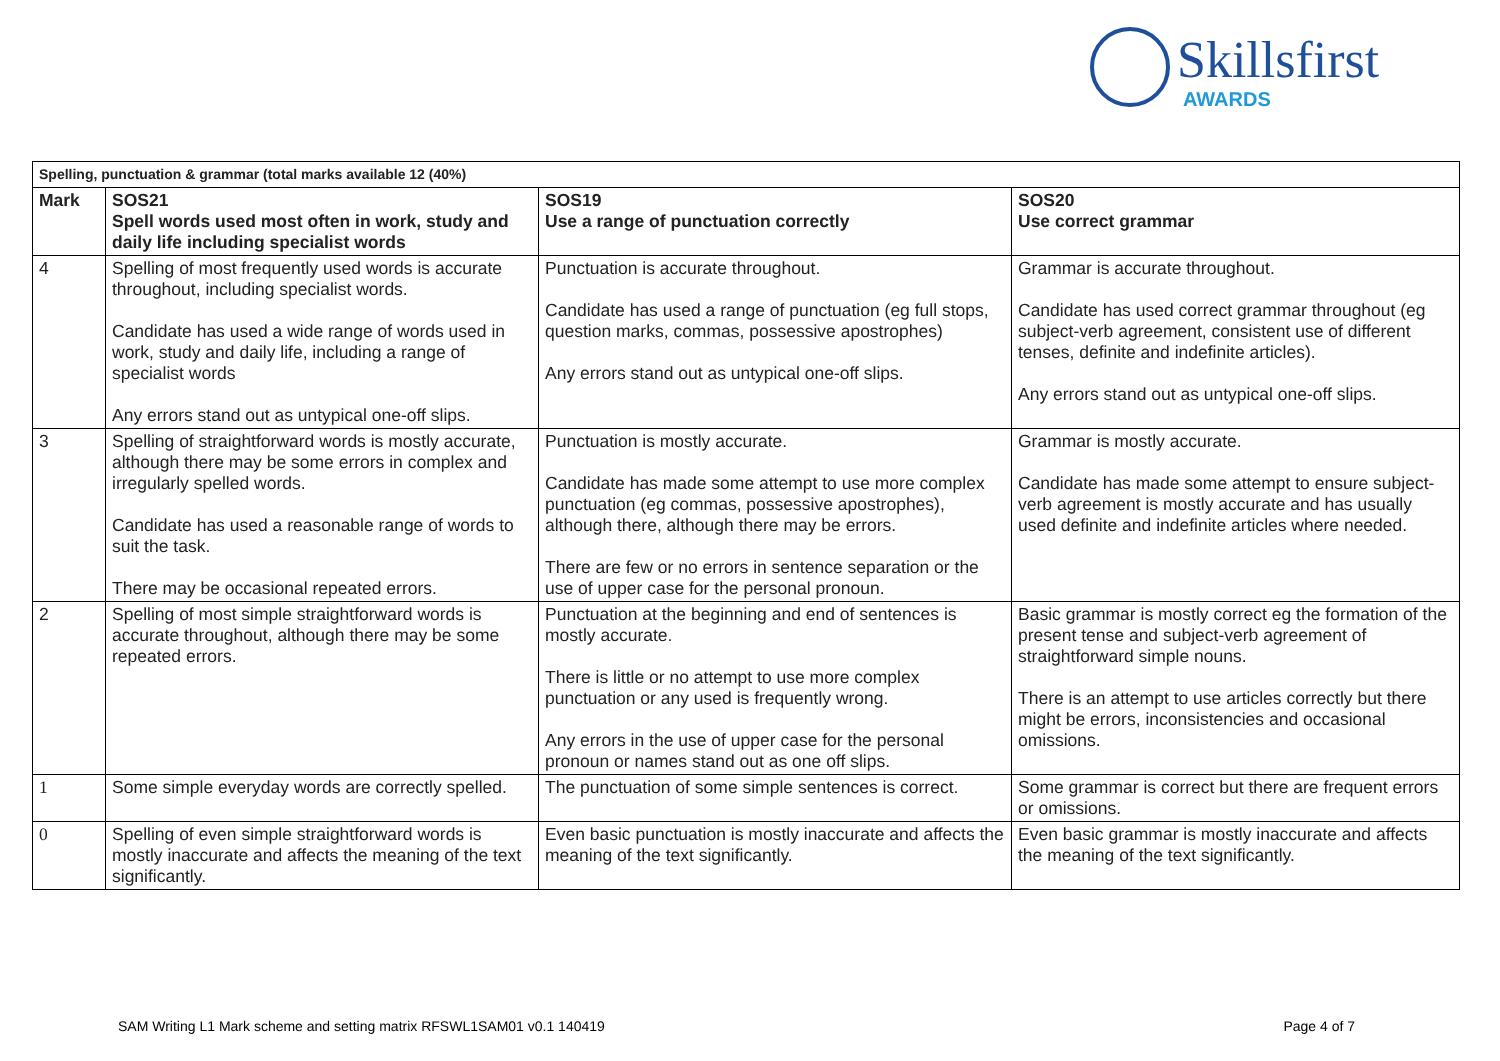Skillsfirst
AWARDS
| Spelling, punctuation & grammar (total marks available 12 (40%) | | | |
| --- | --- | --- | --- |
| Mark | SOS21 Spell words used most often in work, study and daily life including specialist words | SOS19 Use a range of punctuation correctly | SOS20 Use correct grammar |
| 4 | Spelling of most frequently used words is accurate throughout, including specialist words. Candidate has used a wide range of words used in work, study and daily life, including a range of specialist words Any errors stand out as untypical one-off slips. | Punctuation is accurate throughout. Candidate has used a range of punctuation (eg full stops, question marks, commas, possessive apostrophes) Any errors stand out as untypical one-off slips. | Grammar is accurate throughout. Candidate has used correct grammar throughout (eg subject-verb agreement, consistent use of different tenses, definite and indefinite articles). Any errors stand out as untypical one-off slips. |
| 3 | Spelling of straightforward words is mostly accurate, although there may be some errors in complex and irregularly spelled words. Candidate has used a reasonable range of words to suit the task. There may be occasional repeated errors. | Punctuation is mostly accurate. Candidate has made some attempt to use more complex punctuation (eg commas, possessive apostrophes), although there, although there may be errors. There are few or no errors in sentence separation or the use of upper case for the personal pronoun. | Grammar is mostly accurate. Candidate has made some attempt to ensure subject-verb agreement is mostly accurate and has usually used definite and indefinite articles where needed. |
| 2 | Spelling of most simple straightforward words is accurate throughout, although there may be some repeated errors. | Punctuation at the beginning and end of sentences is mostly accurate. There is little or no attempt to use more complex punctuation or any used is frequently wrong. Any errors in the use of upper case for the personal pronoun or names stand out as one off slips. | Basic grammar is mostly correct eg the formation of the present tense and subject-verb agreement of straightforward simple nouns. There is an attempt to use articles correctly but there might be errors, inconsistencies and occasional omissions. |
| 1 | Some simple everyday words are correctly spelled. | The punctuation of some simple sentences is correct. | Some grammar is correct but there are frequent errors or omissions. |
| 0 | Spelling of even simple straightforward words is mostly inaccurate and affects the meaning of the text significantly. | Even basic punctuation is mostly inaccurate and affects the meaning of the text significantly. | Even basic grammar is mostly inaccurate and affects the meaning of the text significantly. |
SAM Writing L1 Mark scheme and setting matrix RFSWL1SAM01 v0.1 140419 Page 4 of 7